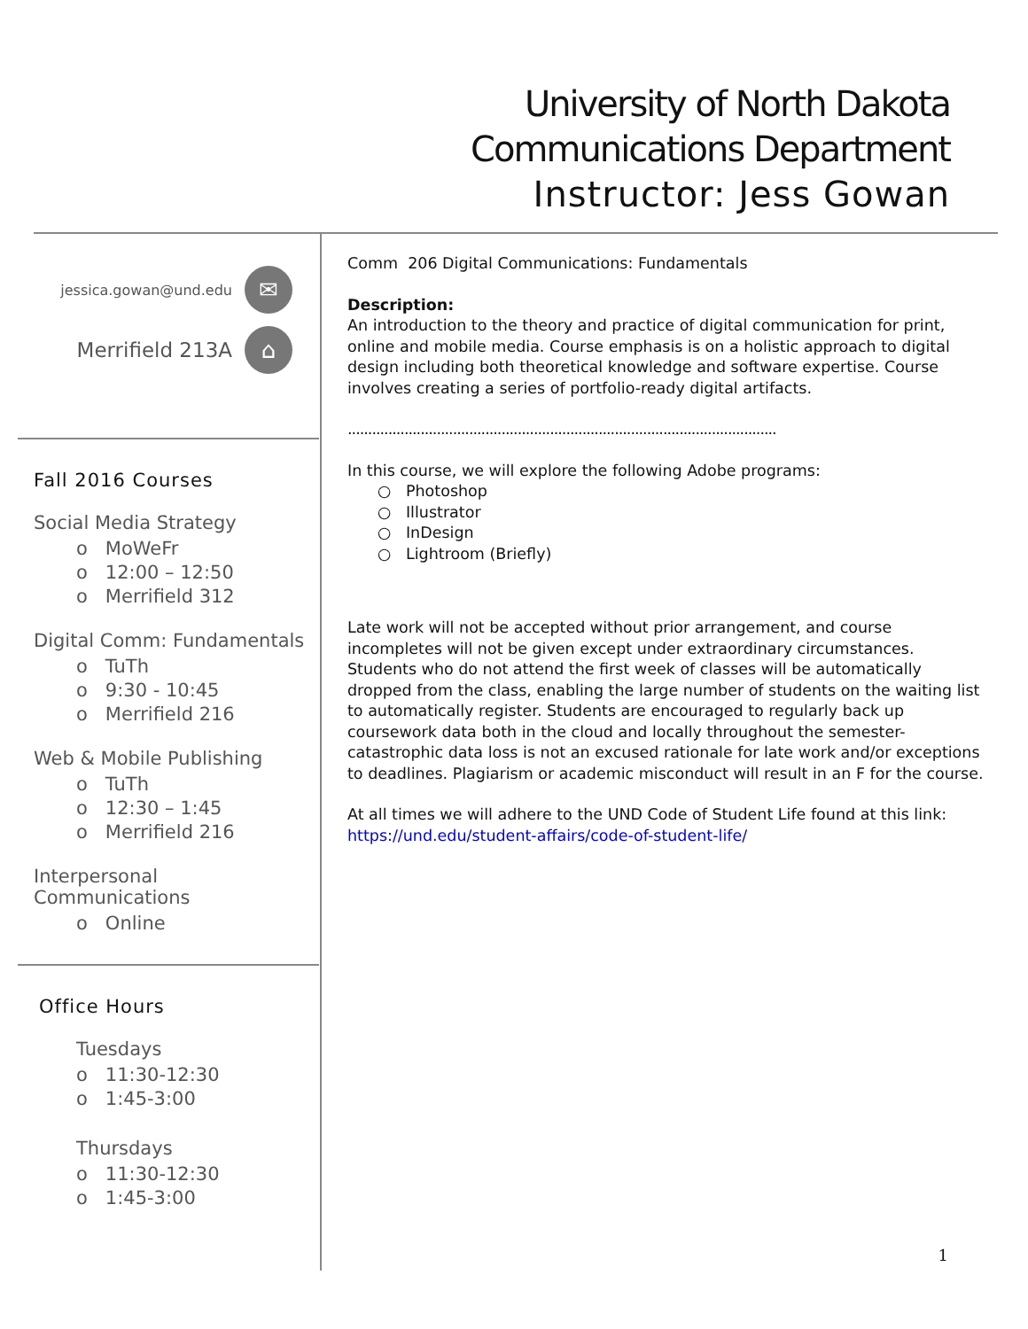University of North Dakota
Communications Department
Instructor: Jess Gowan
jessica.gowan@und.edu
✉
Merrifield 213A
⌂
Fall 2016 Courses
Social Media Strategy
o MoWeFr
o 12:00 – 12:50
o Merrifield 312
Digital Comm: Fundamentals
o TuTh
o 9:30 - 10:45
o Merrifield 216
Web & Mobile Publishing
o TuTh
o 12:30 – 1:45
o Merrifield 216
Interpersonal Communications
o Online
Office Hours
Tuesdays
o 11:30-12:30
o 1:45-3:00
Thursdays
o 11:30-12:30
o 1:45-3:00
Comm 206 Digital Communications: Fundamentals
Description:
An introduction to the theory and practice of digital communication for print, online and mobile media. Course emphasis is on a holistic approach to digital design including both theoretical knowledge and software expertise. Course involves creating a series of portfolio-ready digital artifacts.
..........................................................................................................
In this course, we will explore the following Adobe programs:
○ Photoshop
○ Illustrator
○ InDesign
○ Lightroom (Briefly)
Late work will not be accepted without prior arrangement, and course incompletes will not be given except under extraordinary circumstances. Students who do not attend the first week of classes will be automatically dropped from the class, enabling the large number of students on the waiting list to automatically register. Students are encouraged to regularly back up coursework data both in the cloud and locally throughout the semester- catastrophic data loss is not an excused rationale for late work and/or exceptions to deadlines. Plagiarism or academic misconduct will result in an F for the course.
At all times we will adhere to the UND Code of Student Life found at this link: https://und.edu/student-affairs/code-of-student-life/
1